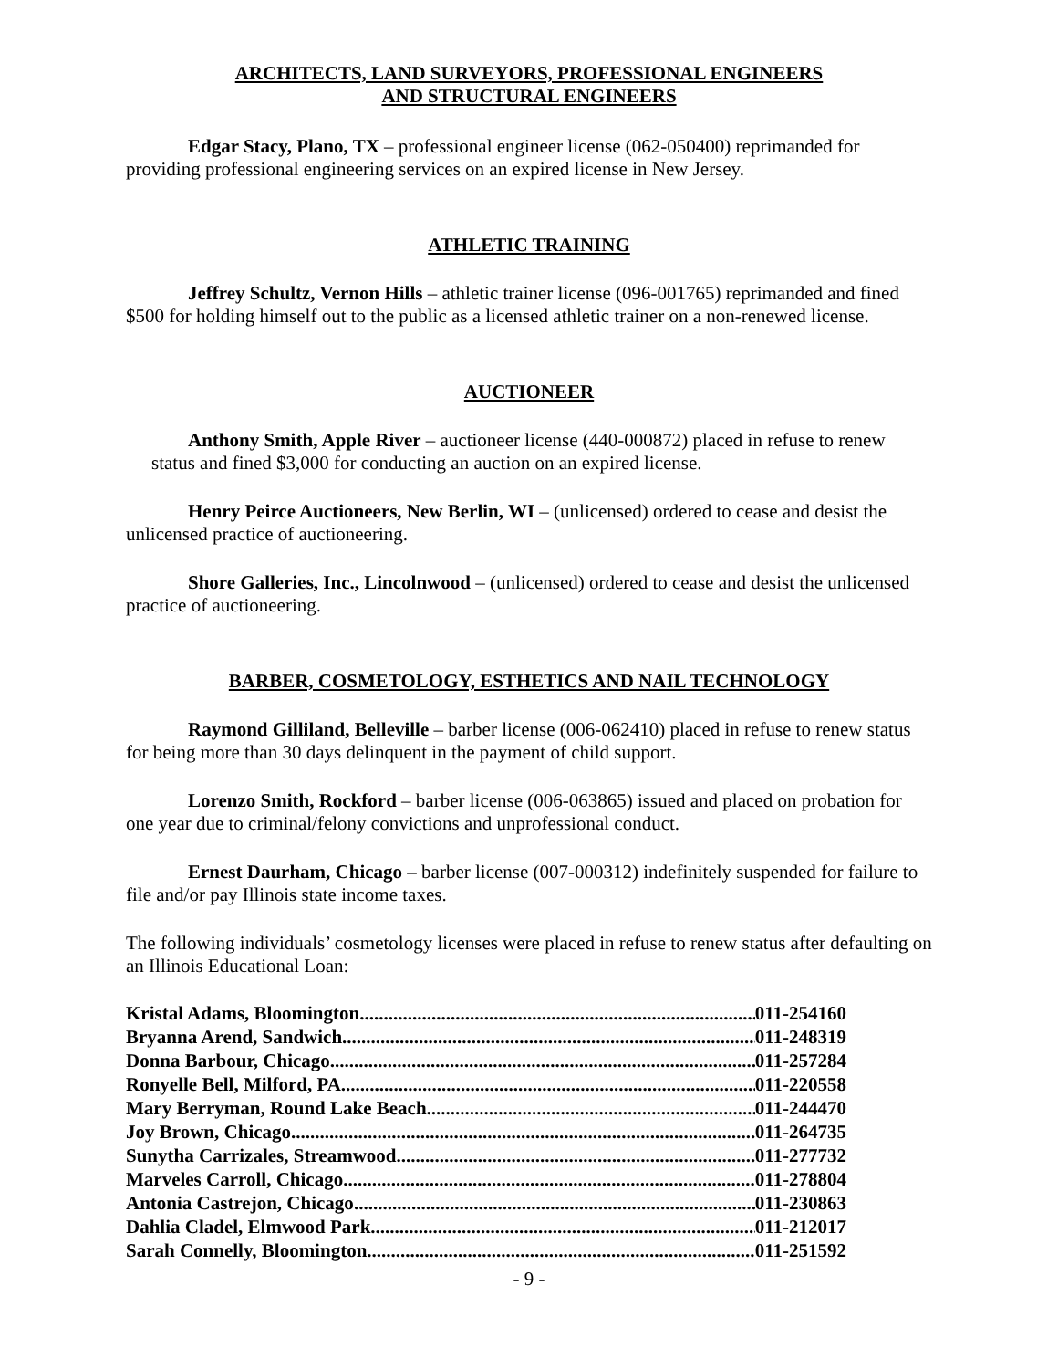ARCHITECTS, LAND SURVEYORS, PROFESSIONAL ENGINEERS
AND STRUCTURAL ENGINEERS
Edgar Stacy, Plano, TX – professional engineer license (062-050400) reprimanded for providing professional engineering services on an expired license in New Jersey.
ATHLETIC TRAINING
Jeffrey Schultz, Vernon Hills – athletic trainer license (096-001765) reprimanded and fined $500 for holding himself out to the public as a licensed athletic trainer on a non-renewed license.
AUCTIONEER
Anthony Smith, Apple River – auctioneer license (440-000872) placed in refuse to renew status and fined $3,000 for conducting an auction on an expired license.
Henry Peirce Auctioneers, New Berlin, WI – (unlicensed) ordered to cease and desist the unlicensed practice of auctioneering.
Shore Galleries, Inc., Lincolnwood – (unlicensed) ordered to cease and desist the unlicensed practice of auctioneering.
BARBER, COSMETOLOGY, ESTHETICS AND NAIL TECHNOLOGY
Raymond Gilliland, Belleville – barber license (006-062410) placed in refuse to renew status for being more than 30 days delinquent in the payment of child support.
Lorenzo Smith, Rockford – barber license (006-063865) issued and placed on probation for one year due to criminal/felony convictions and unprofessional conduct.
Ernest Daurham, Chicago – barber license (007-000312) indefinitely suspended for failure to file and/or pay Illinois state income taxes.
The following individuals’ cosmetology licenses were placed in refuse to renew status after defaulting on an Illinois Educational Loan:
Kristal Adams, Bloomington 011-254160
Bryanna Arend, Sandwich 011-248319
Donna Barbour, Chicago 011-257284
Ronyelle Bell, Milford, PA 011-220558
Mary Berryman, Round Lake Beach 011-244470
Joy Brown, Chicago 011-264735
Sunytha Carrizales, Streamwood 011-277732
Marveles Carroll, Chicago 011-278804
Antonia Castrejon, Chicago 011-230863
Dahlia Cladel, Elmwood Park 011-212017
Sarah Connelly, Bloomington 011-251592
- 9 -